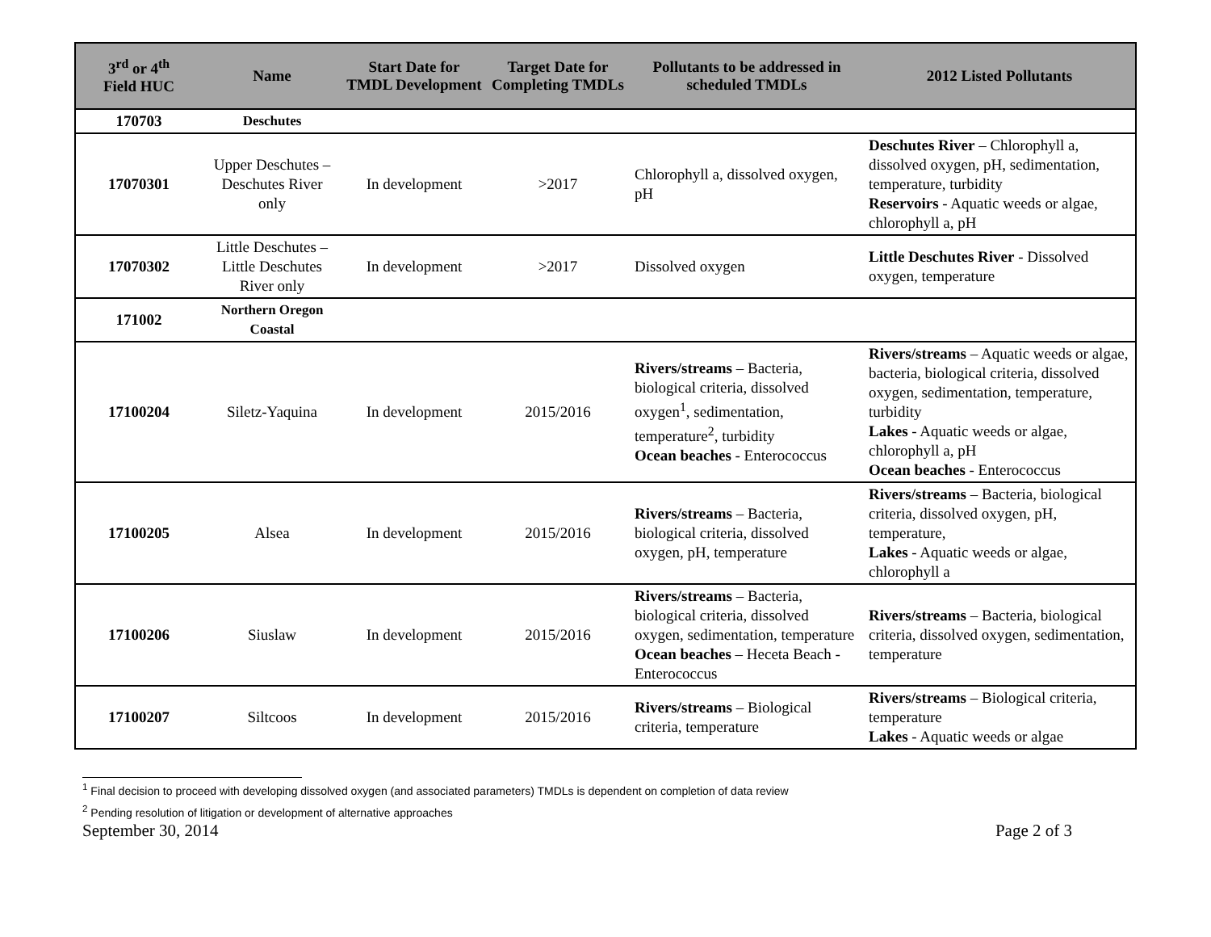| 3<sup>rd</sup> or 4<sup>th</sup> Field HUC | Name | Start Date for TMDL Development | Target Date for Completing TMDLs | Pollutants to be addressed in scheduled TMDLs | 2012 Listed Pollutants |
| --- | --- | --- | --- | --- | --- |
| 170703 | Deschutes | | | | |
| 17070301 | Upper Deschutes – Deschutes River only | In development | >2017 | Chlorophyll a, dissolved oxygen, pH | Deschutes River – Chlorophyll a, dissolved oxygen, pH, sedimentation, temperature, turbidity Reservoirs - Aquatic weeds or algae, chlorophyll a, pH |
| 17070302 | Little Deschutes – Little Deschutes River only | In development | >2017 | Dissolved oxygen | Little Deschutes River - Dissolved oxygen, temperature |
| 171002 | Northern Oregon Coastal | | | | |
| 17100204 | Siletz-Yaquina | In development | 2015/2016 | Rivers/streams – Bacteria, biological criteria, dissolved oxygen<sup>1</sup>, sedimentation, temperature<sup>2</sup>, turbidity Ocean beaches - Enterococcus | Rivers/streams – Aquatic weeds or algae, bacteria, biological criteria, dissolved oxygen, sedimentation, temperature, turbidity Lakes - Aquatic weeds or algae, chlorophyll a, pH Ocean beaches - Enterococcus |
| 17100205 | Alsea | In development | 2015/2016 | Rivers/streams – Bacteria, biological criteria, dissolved oxygen, pH, temperature | Rivers/streams – Bacteria, biological criteria, dissolved oxygen, pH, temperature, Lakes - Aquatic weeds or algae, chlorophyll a |
| 17100206 | Siuslaw | In development | 2015/2016 | Rivers/streams – Bacteria, biological criteria, dissolved oxygen, sedimentation, temperature Ocean beaches – Heceta Beach - Enterococcus | Rivers/streams – Bacteria, biological criteria, dissolved oxygen, sedimentation, temperature |
| 17100207 | Siltcoos | In development | 2015/2016 | Rivers/streams – Biological criteria, temperature | Rivers/streams – Biological criteria, temperature Lakes - Aquatic weeds or algae |
<sup>1</sup> Final decision to proceed with developing dissolved oxygen (and associated parameters) TMDLs is dependent on completion of data review
<sup>2</sup> Pending resolution of litigation or development of alternative approaches
September 30, 2014 Page 2 of 3